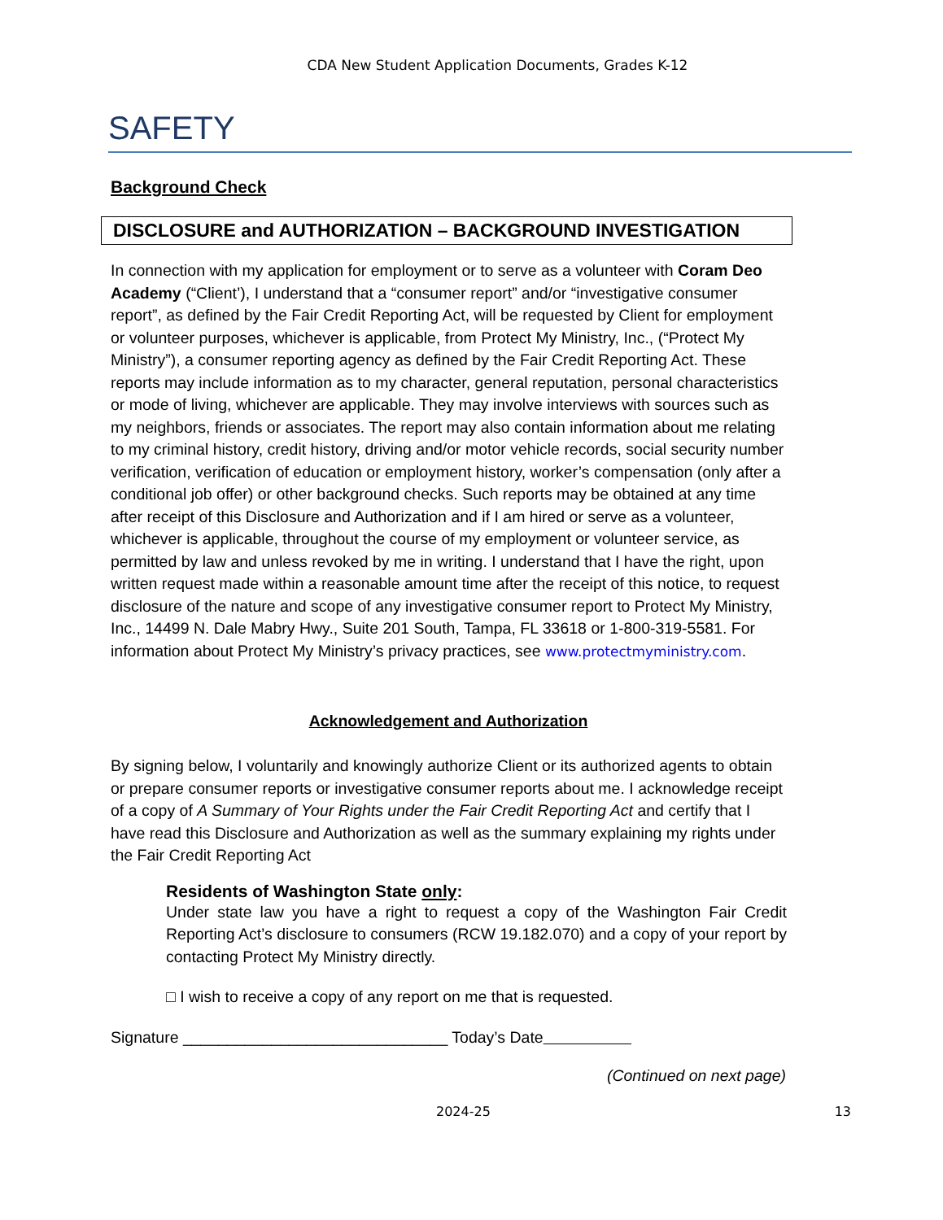CDA New Student Application Documents, Grades K-12
SAFETY
Background Check
DISCLOSURE and AUTHORIZATION – BACKGROUND INVESTIGATION
In connection with my application for employment or to serve as a volunteer with Coram Deo Academy (“Client’), I understand that a “consumer report” and/or “investigative consumer report”, as defined by the Fair Credit Reporting Act, will be requested by Client for employment or volunteer purposes, whichever is applicable, from Protect My Ministry, Inc., (“Protect My Ministry”), a consumer reporting agency as defined by the Fair Credit Reporting Act. These reports may include information as to my character, general reputation, personal characteristics or mode of living, whichever are applicable. They may involve interviews with sources such as my neighbors, friends or associates. The report may also contain information about me relating to my criminal history, credit history, driving and/or motor vehicle records, social security number verification, verification of education or employment history, worker’s compensation (only after a conditional job offer) or other background checks. Such reports may be obtained at any time after receipt of this Disclosure and Authorization and if I am hired or serve as a volunteer, whichever is applicable, throughout the course of my employment or volunteer service, as permitted by law and unless revoked by me in writing. I understand that I have the right, upon written request made within a reasonable amount time after the receipt of this notice, to request disclosure of the nature and scope of any investigative consumer report to Protect My Ministry, Inc., 14499 N. Dale Mabry Hwy., Suite 201 South, Tampa, FL 33618 or 1-800-319-5581. For information about Protect My Ministry’s privacy practices, see www.protectmyministry.com.
Acknowledgement and Authorization
By signing below, I voluntarily and knowingly authorize Client or its authorized agents to obtain or prepare consumer reports or investigative consumer reports about me. I acknowledge receipt of a copy of A Summary of Your Rights under the Fair Credit Reporting Act and certify that I have read this Disclosure and Authorization as well as the summary explaining my rights under the Fair Credit Reporting Act
Residents of Washington State only:
Under state law you have a right to request a copy of the Washington Fair Credit Reporting Act’s disclosure to consumers (RCW 19.182.070) and a copy of your report by contacting Protect My Ministry directly.
□ I wish to receive a copy of any report on me that is requested.
Signature ______________________________ Today’s Date
(Continued on next page)
2024-25 13